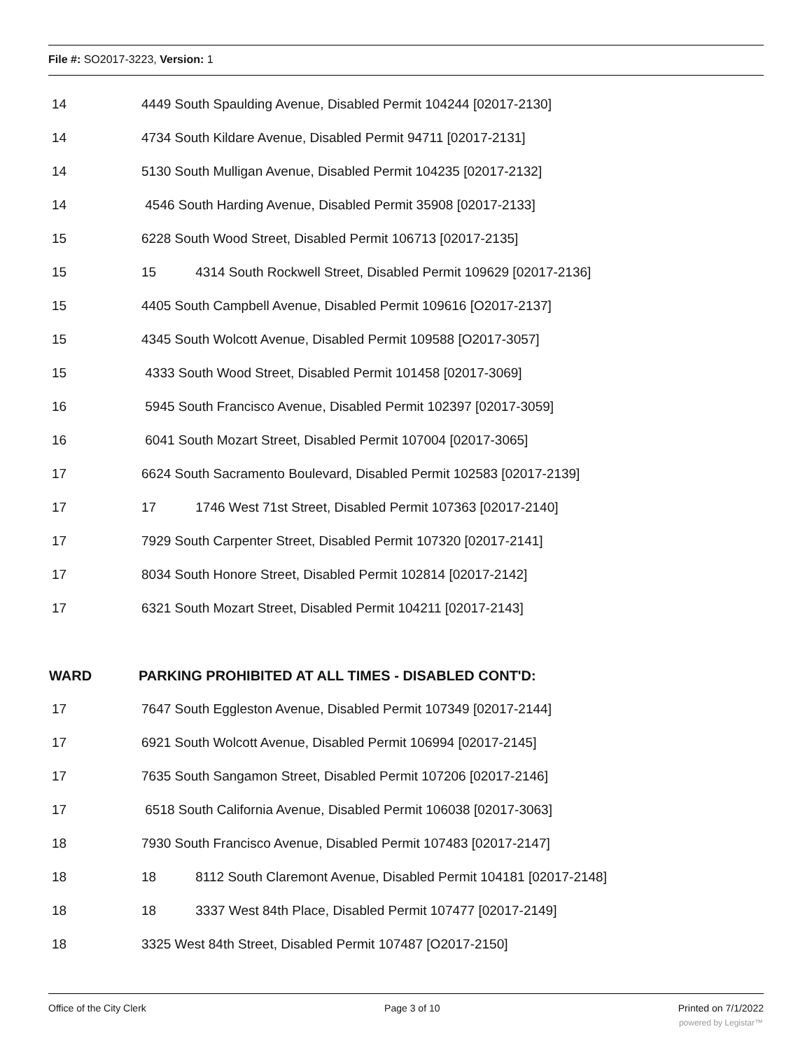File #: SO2017-3223, Version: 1
14 4449 South Spaulding Avenue, Disabled Permit 104244 [02017-2130]
14 4734 South Kildare Avenue, Disabled Permit 94711 [02017-2131]
14 5130 South Mulligan Avenue, Disabled Permit 104235 [02017-2132]
14 4546 South Harding Avenue, Disabled Permit 35908 [02017-2133]
15 6228 South Wood Street, Disabled Permit 106713 [02017-2135]
15 15 4314 South Rockwell Street, Disabled Permit 109629 [02017-2136]
15 4405 South Campbell Avenue, Disabled Permit 109616 [O2017-2137]
15 4345 South Wolcott Avenue, Disabled Permit 109588 [O2017-3057]
15 4333 South Wood Street, Disabled Permit 101458 [02017-3069]
16 5945 South Francisco Avenue, Disabled Permit 102397 [02017-3059]
16 6041 South Mozart Street, Disabled Permit 107004 [02017-3065]
17 6624 South Sacramento Boulevard, Disabled Permit 102583 [02017-2139]
17 17 1746 West 71st Street, Disabled Permit 107363 [02017-2140]
17 7929 South Carpenter Street, Disabled Permit 107320 [02017-2141]
17 8034 South Honore Street, Disabled Permit 102814 [02017-2142]
17 6321 South Mozart Street, Disabled Permit 104211 [02017-2143]
WARD PARKING PROHIBITED AT ALL TIMES - DISABLED CONT'D:
17 7647 South Eggleston Avenue, Disabled Permit 107349 [02017-2144]
17 6921 South Wolcott Avenue, Disabled Permit 106994 [02017-2145]
17 7635 South Sangamon Street, Disabled Permit 107206 [02017-2146]
17 6518 South California Avenue, Disabled Permit 106038 [02017-3063]
18 7930 South Francisco Avenue, Disabled Permit 107483 [02017-2147]
18 18 8112 South Claremont Avenue, Disabled Permit 104181 [02017-2148]
18 18 3337 West 84th Place, Disabled Permit 107477 [02017-2149]
18 3325 West 84th Street, Disabled Permit 107487 [O2017-2150]
Office of the City Clerk Page 3 of 10 Printed on 7/1/2022
powered by Legistar™